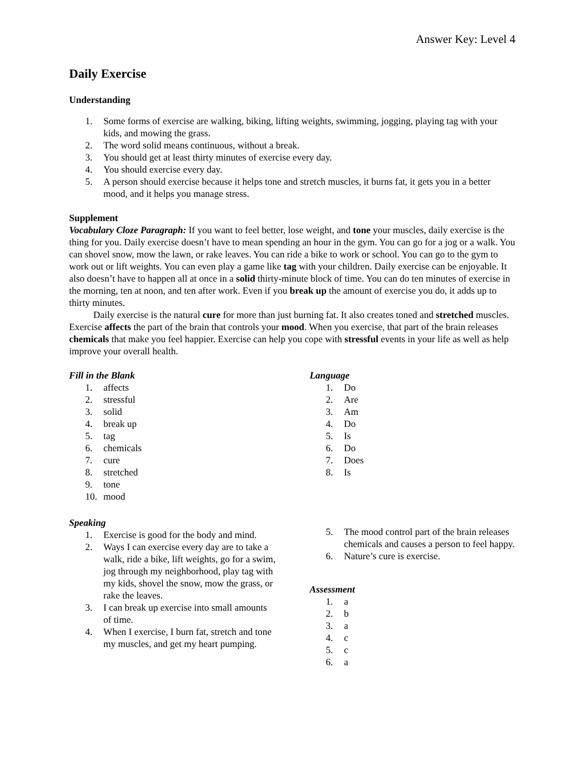Answer Key: Level 4
Daily Exercise
Understanding
1. Some forms of exercise are walking, biking, lifting weights, swimming, jogging, playing tag with your kids, and mowing the grass.
2. The word solid means continuous, without a break.
3. You should get at least thirty minutes of exercise every day.
4. You should exercise every day.
5. A person should exercise because it helps tone and stretch muscles, it burns fat, it gets you in a better mood, and it helps you manage stress.
Supplement
Vocabulary Cloze Paragraph: If you want to feel better, lose weight, and tone your muscles, daily exercise is the thing for you. Daily exercise doesn’t have to mean spending an hour in the gym. You can go for a jog or a walk. You can shovel snow, mow the lawn, or rake leaves. You can ride a bike to work or school. You can go to the gym to work out or lift weights. You can even play a game like tag with your children. Daily exercise can be enjoyable. It also doesn’t have to happen all at once in a solid thirty-minute block of time. You can do ten minutes of exercise in the morning, ten at noon, and ten after work. Even if you break up the amount of exercise you do, it adds up to thirty minutes.
Daily exercise is the natural cure for more than just burning fat. It also creates toned and stretched muscles. Exercise affects the part of the brain that controls your mood. When you exercise, that part of the brain releases chemicals that make you feel happier. Exercise can help you cope with stressful events in your life as well as help improve your overall health.
Fill in the Blank
1. affects
2. stressful
3. solid
4. break up
5. tag
6. chemicals
7. cure
8. stretched
9. tone
10. mood
Speaking
1. Exercise is good for the body and mind.
2. Ways I can exercise every day are to take a walk, ride a bike, lift weights, go for a swim, jog through my neighborhood, play tag with my kids, shovel the snow, mow the grass, or rake the leaves.
3. I can break up exercise into small amounts of time.
4. When I exercise, I burn fat, stretch and tone my muscles, and get my heart pumping.
Language
1. Do
2. Are
3. Am
4. Do
5. Is
6. Do
7. Does
8. Is
5. The mood control part of the brain releases chemicals and causes a person to feel happy.
6. Nature’s cure is exercise.
Assessment
1. a
2. b
3. a
4. c
5. c
6. a